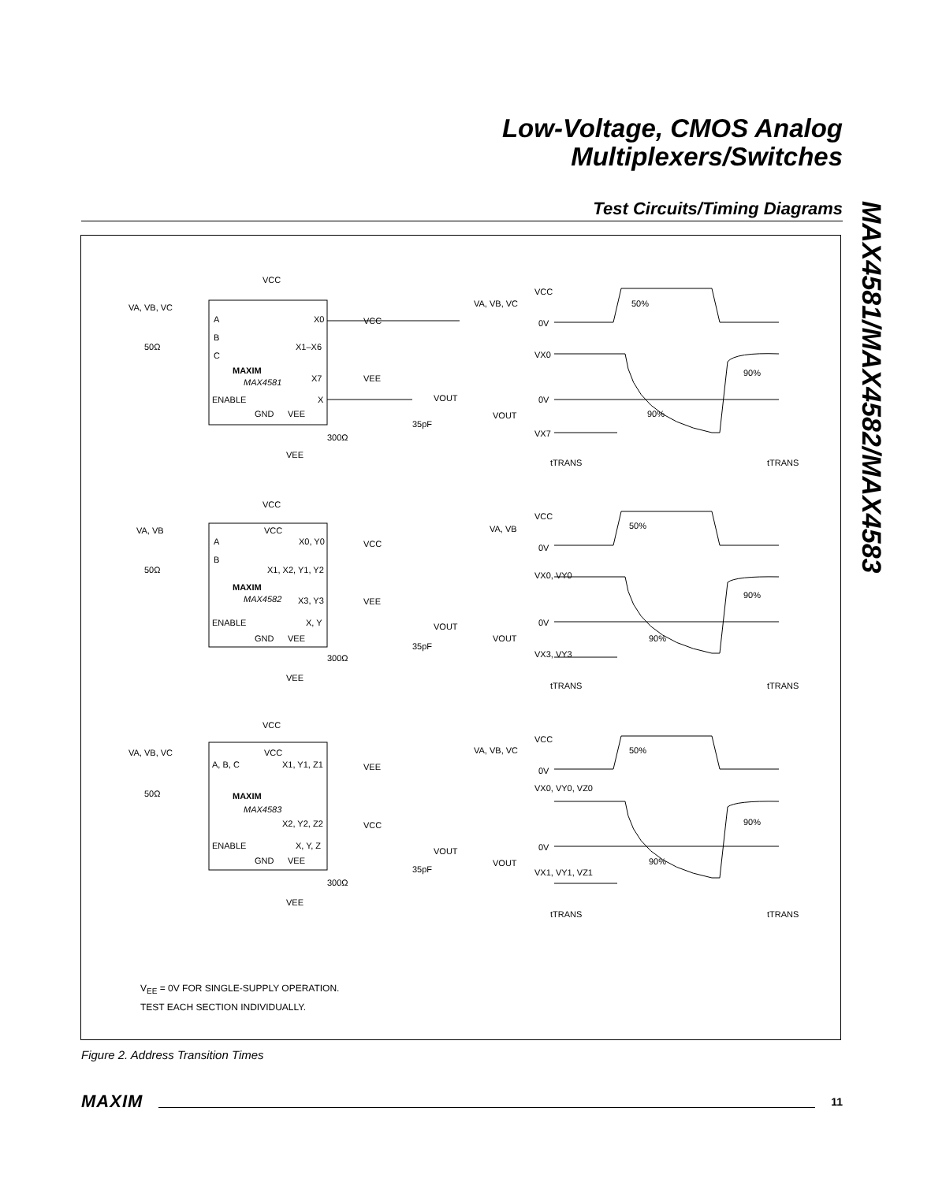Low-Voltage, CMOS Analog
Multiplexers/Switches
Test Circuits/Timing Diagrams
MAX4581/MAX4582/MAX4583
VCC
VA, VB, VC
A
B
C
X0
X1–X6
X7
X
ENABLE
GND
VEE
MAX4581
MAXIM
50Ω
VCC
VEE
VOUT
35pF
300Ω
VEE
VA, VB, VC
VCC
0V
VX0
0V
VOUT
VX7
tTRANS
tTRANS
50%
90%
90%
VCC
VA, VB
A
B
VCC
X0, Y0
X1, X2, Y1, Y2
MAXIM
MAX4582
X3, Y3
X, Y
ENABLE
GND
VEE
50Ω
VCC
VEE
VOUT
35pF
300Ω
VEE
VA, VB
VCC
0V
VX0, VY0
0V
VOUT
VX3, VY3
tTRANS
tTRANS
50%
90%
90%
VCC
VA, VB, VC
VCC
A, B, C
X1, Y1, Z1
MAXIM
MAX4583
X2, Y2, Z2
X, Y, Z
ENABLE
GND
VEE
50Ω
VEE
VCC
VOUT
35pF
300Ω
VEE
VA, VB, VC
VCC
0V
VX0, VY0, VZ0
0V
VOUT
VX1, VY1, VZ1
tTRANS
tTRANS
50%
90%
90%
V<sub>EE</sub> = 0V FOR SINGLE-SUPPLY OPERATION.
TEST EACH SECTION INDIVIDUALLY.
Figure 2. Address Transition Times
MAXIM 11